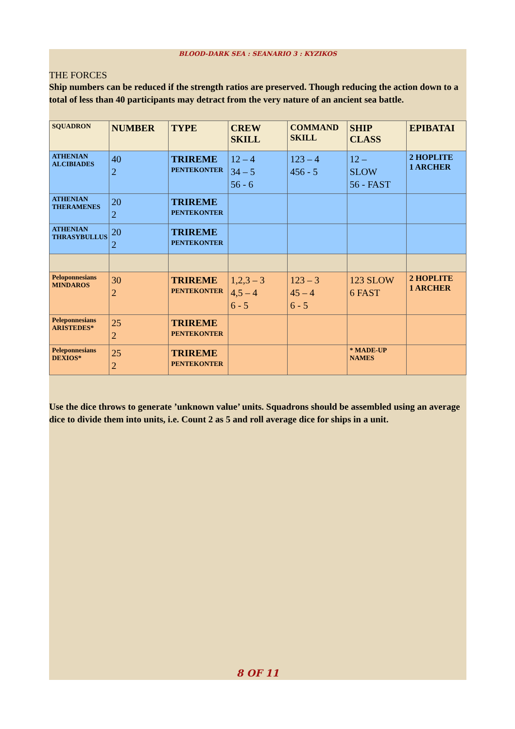BLOOD-DARK SEA : SEANARIO 3 : KYZIKOS
THE FORCES
Ship numbers can be reduced if the strength ratios are preserved. Though reducing the action down to a total of less than 40 participants may detract from the very nature of an ancient sea battle.
| SQUADRON | NUMBER | TYPE | CREW SKILL | COMMAND SKILL | SHIP CLASS | EPIBATAI |
| --- | --- | --- | --- | --- | --- | --- |
| ATHENIAN ALCIBIADES | 40 2 | TRIREME PENTEKONTER | 12 – 4 34 – 5 56 - 6 | 123 – 4 456 - 5 | 12 – SLOW 56 - FAST | 2 HOPLITE 1 ARCHER |
| ATHENIAN THERAMENES | 20 2 | TRIREME PENTEKONTER | | | | |
| ATHENIAN THRASYBULLUS | 20 2 | TRIREME PENTEKONTER | | | | |
| Peloponnesians MINDAROS | 30 2 | TRIREME PENTEKONTER | 1,2,3 – 3 4,5 – 4 6 - 5 | 123 – 3 45 – 4 6 - 5 | 123 SLOW 6 FAST | 2 HOPLITE 1 ARCHER |
| Peleponnesians ARISTEDES* | 25 2 | TRIREME PENTEKONTER | | | | |
| Peleponnesians DEXIOS* | 25 2 | TRIREME PENTEKONTER | | | * MADE-UP NAMES | |
Use the dice throws to generate ’unknown value’ units. Squadrons should be assembled using an average dice to divide them into units, i.e. Count 2 as 5 and roll average dice for ships in a unit.
8 OF 11